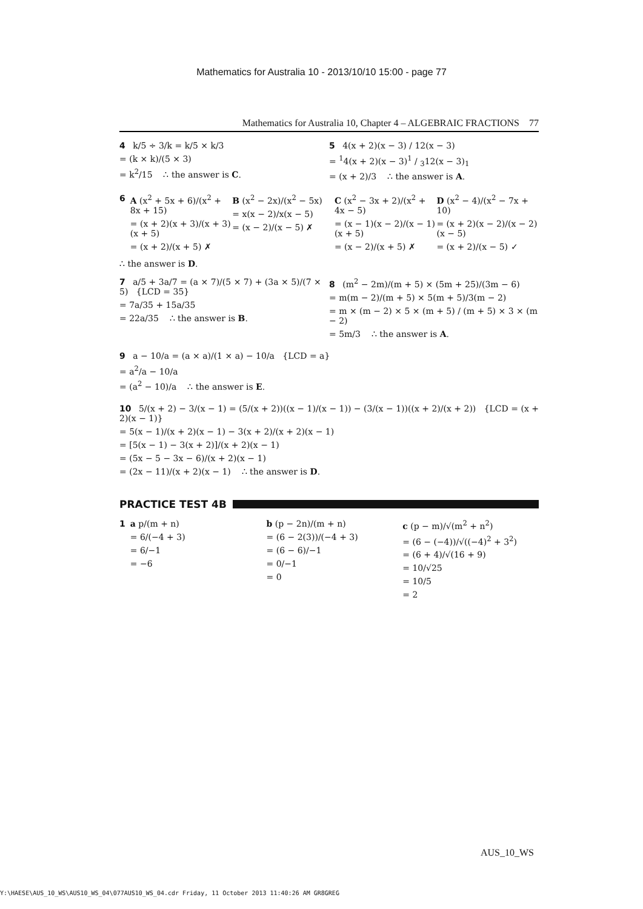Mathematics for Australia 10 - 2013/10/10 15:00 - page 77
Mathematics for Australia 10, Chapter 4 – ALGEBRAIC FRACTIONS 77
4 k/5 ÷ 3/k = k/5 × k/3
= (k × k)/(5 × 3)
= k<sup>2</sup>/15 ∴ the answer is C.
5 4(x + 2)(x − 3) / 12(x − 3)
= <sup>1</sup>4(x + 2)(x − 3)1 / 312(x − 3)<sub>1</sub>
= (x + 2)/3 ∴ the answer is A.
6 A (x<sup>2</sup> + 5x + 6)/(x<sup>2</sup> + 8x + 15)
= (x + 2)(x + 3)/(x + 3)(x + 5)
= (x + 2)/(x + 5) ✗
B (x<sup>2</sup> − 2x)/(x<sup>2</sup> − 5x)
= x(x − 2)/x(x − 5)
= (x − 2)/(x − 5) ✗
C (x<sup>2</sup> − 3x + 2)/(x<sup>2</sup> + 4x − 5)
= (x − 1)(x − 2)/(x − 1)(x + 5)
= (x − 2)/(x + 5) ✗
D (x<sup>2</sup> − 4)/(x<sup>2</sup> − 7x + 10)
= (x + 2)(x − 2)/(x − 2)(x − 5)
= (x + 2)/(x − 5) ✓
∴ the answer is D.
7 a/5 + 3a/7 = (a × 7)/(5 × 7) + (3a × 5)/(7 × 5) {LCD = 35}
= 7a/35 + 15a/35
= 22a/35 ∴ the answer is B.
8 (m<sup>2</sup> − 2m)/(m + 5) × (5m + 25)/(3m − 6)
= m(m − 2)/(m + 5) × 5(m + 5)/3(m − 2)
= m × (m − 2) × 5 × (m + 5) / (m + 5) × 3 × (m − 2)
= 5m/3 ∴ the answer is A.
9 a − 10/a = (a × a)/(1 × a) − 10/a {LCD = a}
= a<sup>2</sup>/a − 10/a
= (a<sup>2</sup> − 10)/a ∴ the answer is E.
10 5/(x + 2) − 3/(x − 1) = (5/(x + 2))((x − 1)/(x − 1)) − (3/(x − 1))((x + 2)/(x + 2)) {LCD = (x + 2)(x − 1)}
= 5(x − 1)/(x + 2)(x − 1) − 3(x + 2)/(x + 2)(x − 1)
= [5(x − 1) − 3(x + 2)]/(x + 2)(x − 1)
= (5x − 5 − 3x − 6)/(x + 2)(x − 1)
= (2x − 11)/(x + 2)(x − 1) ∴ the answer is D.
PRACTICE TEST 4B
1 a p/(m + n)
= 6/(−4 + 3)
= 6/−1
= −6
b (p − 2n)/(m + n)
= (6 − 2(3))/(−4 + 3)
= (6 − 6)/−1
= 0/−1
= 0
c (p − m)/√(m<sup>2</sup> + n<sup>2</sup>)
= (6 − (−4))/√((−4)<sup>2</sup> + 3<sup>2</sup>)
= (6 + 4)/√(16 + 9)
= 10/√25
= 10/5
= 2
AUS_10_WS
Y:\HAESE\AUS_10_WS\AUS10_WS_04\077AUS10_WS_04.cdr Friday, 11 October 2013 11:40:26 AM GR8GREG